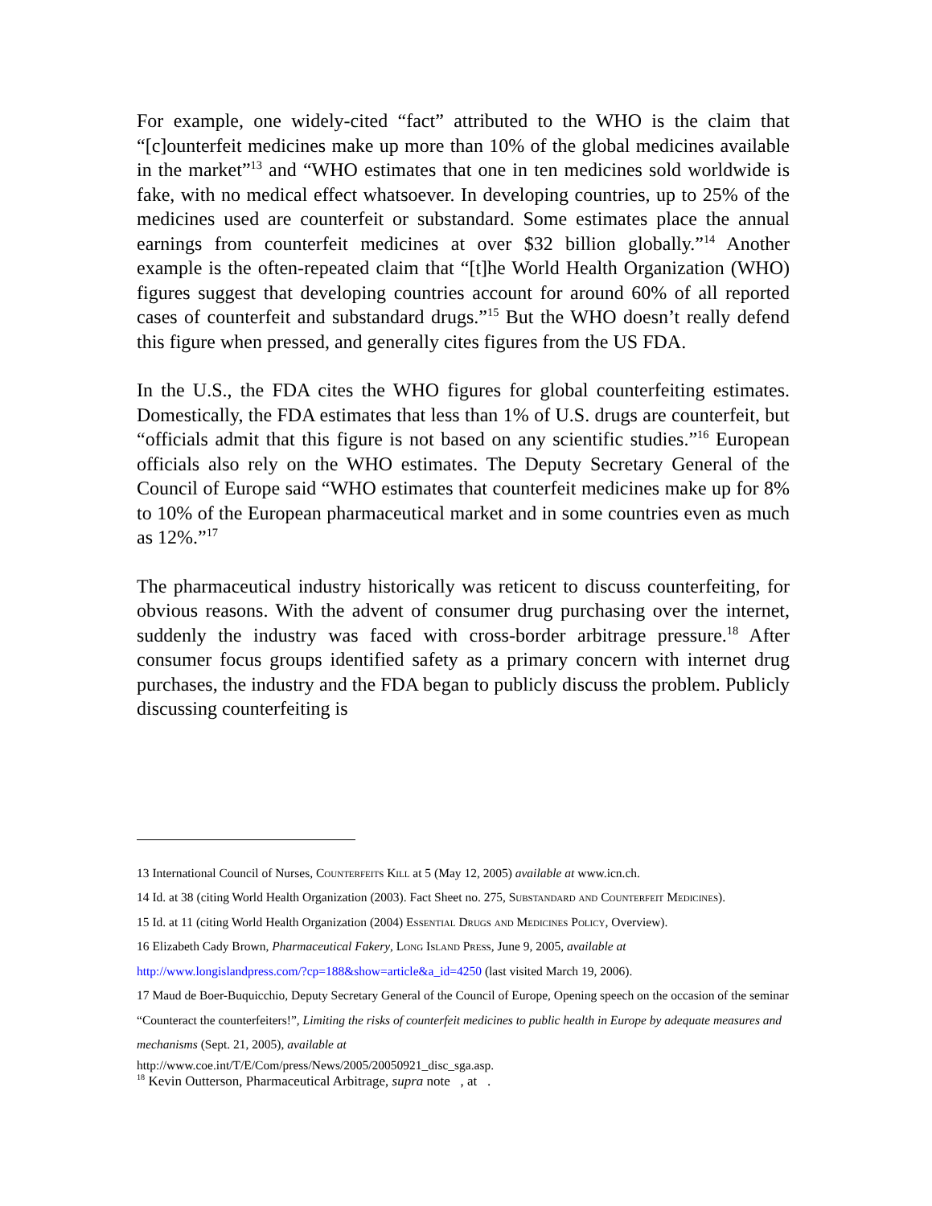For example, one widely-cited “fact” attributed to the WHO is the claim that “[c]ounterfeit medicines make up more than 10% of the global medicines available in the market”<sup>13</sup> and “WHO estimates that one in ten medicines sold worldwide is fake, with no medical effect whatsoever. In developing countries, up to 25% of the medicines used are counterfeit or substandard. Some estimates place the annual earnings from counterfeit medicines at over $32 billion globally.”<sup>14</sup> Another example is the often-repeated claim that “[t]he World Health Organization (WHO) figures suggest that developing countries account for around 60% of all reported cases of counterfeit and substandard drugs.”<sup>15</sup> But the WHO doesn’t really defend this figure when pressed, and generally cites figures from the US FDA.
In the U.S., the FDA cites the WHO figures for global counterfeiting estimates. Domestically, the FDA estimates that less than 1% of U.S. drugs are counterfeit, but “officials admit that this figure is not based on any scientific studies.”<sup>16</sup> European officials also rely on the WHO estimates. The Deputy Secretary General of the Council of Europe said “WHO estimates that counterfeit medicines make up for 8% to 10% of the European pharmaceutical market and in some countries even as much as 12%.”<sup>17</sup>
The pharmaceutical industry historically was reticent to discuss counterfeiting, for obvious reasons. With the advent of consumer drug purchasing over the internet, suddenly the industry was faced with cross-border arbitrage pressure.<sup>18</sup> After consumer focus groups identified safety as a primary concern with internet drug purchases, the industry and the FDA began to publicly discuss the problem. Publicly discussing counterfeiting is
13 International Council of Nurses, Counterfeits Kill at 5 (May 12, 2005) available at www.icn.ch.
14 Id. at 38 (citing World Health Organization (2003). Fact Sheet no. 275, Substandard and Counterfeit Medicines).
15 Id. at 11 (citing World Health Organization (2004) Essential Drugs and Medicines Policy, Overview).
16 Elizabeth Cady Brown, Pharmaceutical Fakery, Long Island Press, June 9, 2005, available at http://www.longislandpress.com/?cp=188&show=article&a_id=4250 (last visited March 19, 2006).
17 Maud de Boer-Buquicchio, Deputy Secretary General of the Council of Europe, Opening speech on the occasion of the seminar “Counteract the counterfeiters!”, Limiting the risks of counterfeit medicines to public health in Europe by adequate measures and mechanisms (Sept. 21, 2005), available at
http://www.coe.int/T/E/Com/press/News/2005/20050921_disc_sga.asp.
<sup>18</sup> Kevin Outterson, Pharmaceutical Arbitrage, supra note , at .